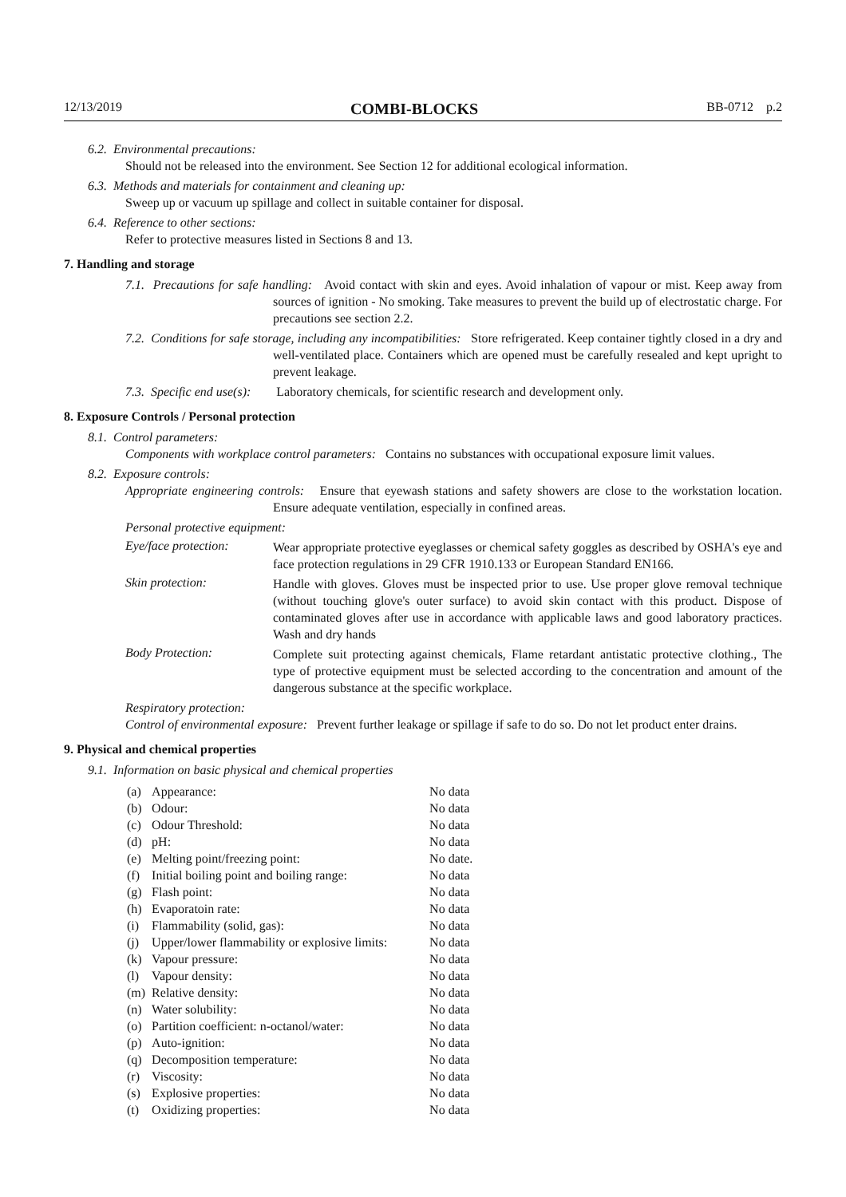12/13/2019 COMBI-BLOCKS BB-0712 p.2
6.2. Environmental precautions:
Should not be released into the environment. See Section 12 for additional ecological information.
6.3. Methods and materials for containment and cleaning up:
Sweep up or vacuum up spillage and collect in suitable container for disposal.
6.4. Reference to other sections:
Refer to protective measures listed in Sections 8 and 13.
7. Handling and storage
7.1. Precautions for safe handling: Avoid contact with skin and eyes. Avoid inhalation of vapour or mist. Keep away from sources of ignition - No smoking. Take measures to prevent the build up of electrostatic charge. For precautions see section 2.2.
7.2. Conditions for safe storage, including any incompatibilities: Store refrigerated. Keep container tightly closed in a dry and well-ventilated place. Containers which are opened must be carefully resealed and kept upright to prevent leakage.
7.3. Specific end use(s): Laboratory chemicals, for scientific research and development only.
8. Exposure Controls / Personal protection
8.1. Control parameters:
Components with workplace control parameters: Contains no substances with occupational exposure limit values.
8.2. Exposure controls:
Appropriate engineering controls: Ensure that eyewash stations and safety showers are close to the workstation location. Ensure adequate ventilation, especially in confined areas.
Personal protective equipment:
Eye/face protection:
Wear appropriate protective eyeglasses or chemical safety goggles as described by OSHA's eye and face protection regulations in 29 CFR 1910.133 or European Standard EN166.
Skin protection:
Handle with gloves. Gloves must be inspected prior to use. Use proper glove removal technique (without touching glove's outer surface) to avoid skin contact with this product. Dispose of contaminated gloves after use in accordance with applicable laws and good laboratory practices. Wash and dry hands
Body Protection:
Complete suit protecting against chemicals, Flame retardant antistatic protective clothing., The type of protective equipment must be selected according to the concentration and amount of the dangerous substance at the specific workplace.
Respiratory protection:
Control of environmental exposure: Prevent further leakage or spillage if safe to do so. Do not let product enter drains.
9. Physical and chemical properties
9.1. Information on basic physical and chemical properties
| (a) | Appearance: | No data |
| (b) | Odour: | No data |
| (c) | Odour Threshold: | No data |
| (d) | pH: | No data |
| (e) | Melting point/freezing point: | No date. |
| (f) | Initial boiling point and boiling range: | No data |
| (g) | Flash point: | No data |
| (h) | Evaporatoin rate: | No data |
| (i) | Flammability (solid, gas): | No data |
| (j) | Upper/lower flammability or explosive limits: | No data |
| (k) | Vapour pressure: | No data |
| (l) | Vapour density: | No data |
| (m) | Relative density: | No data |
| (n) | Water solubility: | No data |
| (o) | Partition coefficient: n-octanol/water: | No data |
| (p) | Auto-ignition: | No data |
| (q) | Decomposition temperature: | No data |
| (r) | Viscosity: | No data |
| (s) | Explosive properties: | No data |
| (t) | Oxidizing properties: | No data |